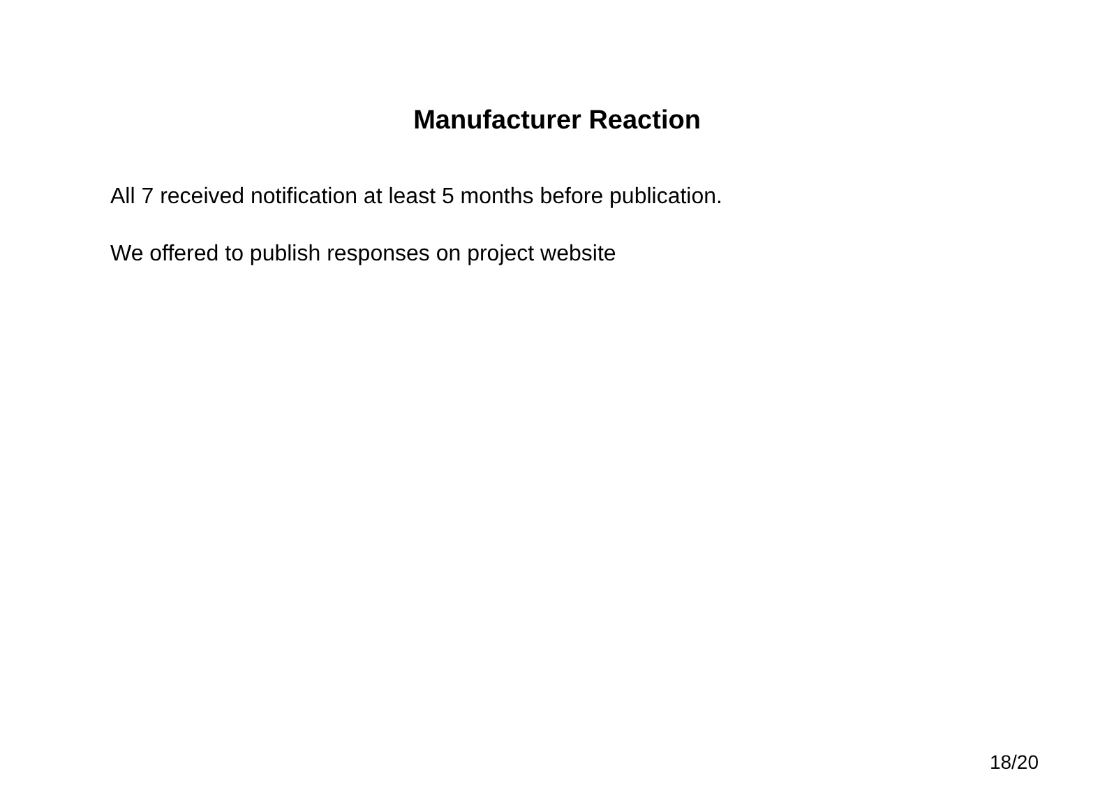Manufacturer Reaction
All 7 received notification at least 5 months before publication.
We offered to publish responses on project website
18/20